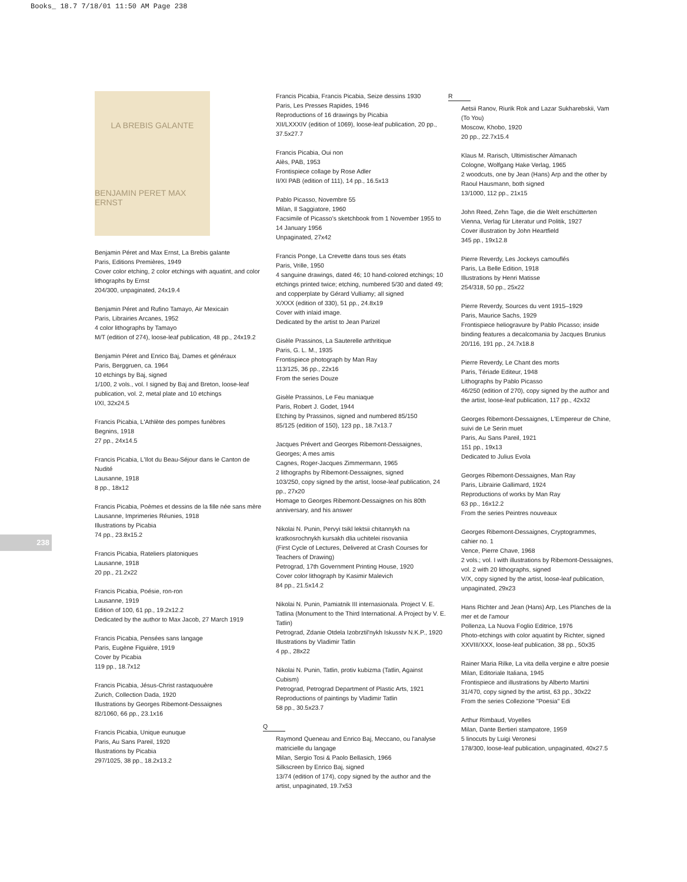Books_ 18.7 7/18/01 11:50 AM Page 238
238
LA BREBIS GALANTE
BENJAMIN PERET MAX ERNST
Benjamin Péret and Max Ernst, La Brebis galante
Paris, Editions Premières, 1949
Cover color etching, 2 color etchings with aquatint, and color lithographs by Ernst
204/300, unpaginated, 24x19.4
Benjamin Péret and Rufino Tamayo, Air Mexicain
Paris, Librairies Arcanes, 1952
4 color lithographs by Tamayo
M/T (edition of 274), loose-leaf publication, 48 pp., 24x19.2
Benjamin Péret and Enrico Baj, Dames et généraux
Paris, Berggruen, ca. 1964
10 etchings by Baj, signed
1/100, 2 vols., vol. I signed by Baj and Breton, loose-leaf publication, vol. 2, metal plate and 10 etchings
I/XI, 32x24.5
Francis Picabia, L'Athlète des pompes funèbres
Begnins, 1918
27 pp., 24x14.5
Francis Picabia, L'Ilot du Beau-Séjour dans le Canton de Nudité
Lausanne, 1918
8 pp., 18x12
Francis Picabia, Poèmes et dessins de la fille née sans mère
Lausanne, Imprimeries Réunies, 1918
Illustrations by Picabia
74 pp., 23.8x15.2
Francis Picabia, Rateliers platoniques
Lausanne, 1918
20 pp., 21.2x22
Francis Picabia, Poésie, ron-ron
Lausanne, 1919
Edition of 100, 61 pp., 19.2x12.2
Dedicated by the author to Max Jacob, 27 March 1919
Francis Picabia, Pensées sans langage
Paris, Eugène Figuière, 1919
Cover by Picabia
119 pp., 18.7x12
Francis Picabia, Jésus-Christ rastaquouère
Zurich, Collection Dada, 1920
Illustrations by Georges Ribemont-Dessaignes
82/1060, 66 pp., 23.1x16
Francis Picabia, Unique eunuque
Paris, Au Sans Pareil, 1920
Illustrations by Picabia
297/1025, 38 pp., 18.2x13.2
Francis Picabia, Francis Picabia, Seize dessins 1930
Paris, Les Presses Rapides, 1946
Reproductions of 16 drawings by Picabia
XII/LXXXIV (edition of 1069), loose-leaf publication, 20 pp., 37.5x27.7
Francis Picabia, Oui non
Alès, PAB, 1953
Frontispiece collage by Rose Adler
II/XI PAB (edition of 111), 14 pp., 16.5x13
Pablo Picasso, Novembre 55
Milan, Il Saggiatore, 1960
Facsimile of Picasso's sketchbook from 1 November 1955 to 14 January 1956
Unpaginated, 27x42
Francis Ponge, La Crevette dans tous ses états
Paris, Vrille, 1950
4 sanguine drawings, dated 46; 10 hand-colored etchings; 10 etchings printed twice; etching, numbered 5/30 and dated 49; and copperplate by Gérard Vulliamy; all signed
X/XXX (edition of 330), 51 pp., 24.8x19
Cover with inlaid image.
Dedicated by the artist to Jean Parizel
Gisèle Prassinos, La Sauterelle arthritique
Paris, G. L. M., 1935
Frontispiece photograph by Man Ray
113/125, 36 pp., 22x16
From the series Douze
Gisèle Prassinos, Le Feu maniaque
Paris, Robert J. Godet, 1944
Etching by Prassinos, signed and numbered 85/150
85/125 (edition of 150), 123 pp., 18.7x13.7
Jacques Prévert and Georges Ribemont-Dessaignes, Georges; A mes amis
Cagnes, Roger-Jacques Zimmermann, 1965
2 lithographs by Ribemont-Dessaignes, signed
103/250, copy signed by the artist, loose-leaf publication, 24 pp., 27x20
Homage to Georges Ribemont-Dessaignes on his 80th anniversary, and his answer
Nikolai N. Punin, Pervyi tsikl lektsii chitannykh na kratkosrochnykh kursakh dlia uchitelei risovaniia
(First Cycle of Lectures, Delivered at Crash Courses for Teachers of Drawing)
Petrograd, 17th Government Printing House, 1920
Cover color lithograph by Kasimir Malevich
84 pp., 21.5x14.2
Nikolai N. Punin, Pamiatnik III internasionala. Project V. E. Tatlina (Monument to the Third International. A Project by V. E. Tatlin)
Petrograd, Zdanie Otdela Izobrztil'nykh Iskusstv N.K.P., 1920
Illustrations by Vladimir Tatlin
4 pp., 28x22
Nikolai N. Punin, Tatlin, protiv kubizma (Tatlin, Against Cubism)
Petrograd, Petrograd Department of Plastic Arts, 1921
Reproductions of paintings by Vladimir Tatlin
58 pp., 30.5x23.7
Q
Raymond Queneau and Enrico Baj, Meccano, ou l'analyse matricielle du langage
Milan, Sergio Tosi & Paolo Bellasich, 1966
Silkscreen by Enrico Baj, signed
13/74 (edition of 174), copy signed by the author and the artist, unpaginated, 19.7x53
R
Aetsii Ranov, Riurik Rok and Lazar Sukharebskii, Vam (To You)
Moscow, Khobo, 1920
20 pp., 22.7x15.4
Klaus M. Rarisch, Ultimistischer Almanach
Cologne, Wolfgang Hake Verlag, 1965
2 woodcuts, one by Jean (Hans) Arp and the other by Raoul Hausmann, both signed
13/1000, 112 pp., 21x15
John Reed, Zehn Tage, die die Welt erschütterten
Vienna, Verlag für Literatur und Politik, 1927
Cover illustration by John Heartfield
345 pp., 19x12.8
Pierre Reverdy, Les Jockeys camouflés
Paris, La Belle Edition, 1918
Illustrations by Henri Matisse
254/318, 50 pp., 25x22
Pierre Reverdy, Sources du vent 1915–1929
Paris, Maurice Sachs, 1929
Frontispiece heliogravure by Pablo Picasso; inside binding features a decalcomania by Jacques Brunius
20/116, 191 pp., 24.7x18.8
Pierre Reverdy, Le Chant des morts
Paris, Tériade Editeur, 1948
Lithographs by Pablo Picasso
46/250 (edition of 270), copy signed by the author and the artist, loose-leaf publication, 117 pp., 42x32
Georges Ribemont-Dessaignes, L'Empereur de Chine, suivi de Le Serin muet
Paris, Au Sans Pareil, 1921
151 pp., 19x13
Dedicated to Julius Evola
Georges Ribemont-Dessaignes, Man Ray
Paris, Librairie Gallimard, 1924
Reproductions of works by Man Ray
63 pp., 16x12.2
From the series Peintres nouveaux
Georges Ribemont-Dessaignes, Cryptogrammes, cahier no. 1
Vence, Pierre Chave, 1968
2 vols.; vol. I with illustrations by Ribemont-Dessaignes, vol. 2 with 20 lithographs, signed
V/X, copy signed by the artist, loose-leaf publication, unpaginated, 29x23
Hans Richter and Jean (Hans) Arp, Les Planches de la mer et de l'amour
Pollenza, La Nuova Foglio Editrice, 1976
Photo-etchings with color aquatint by Richter, signed
XXVIII/XXX, loose-leaf publication, 38 pp., 50x35
Rainer Maria Rilke, La vita della vergine e altre poesie
Milan, Editoriale Italiana, 1945
Frontispiece and illustrations by Alberto Martini
31/470, copy signed by the artist, 63 pp., 30x22
From the series Collezione "Poesia" Edi
Arthur Rimbaud, Voyelles
Milan, Dante Bertieri stampatore, 1959
5 linocuts by Luigi Veronesi
178/300, loose-leaf publication, unpaginated, 40x27.5